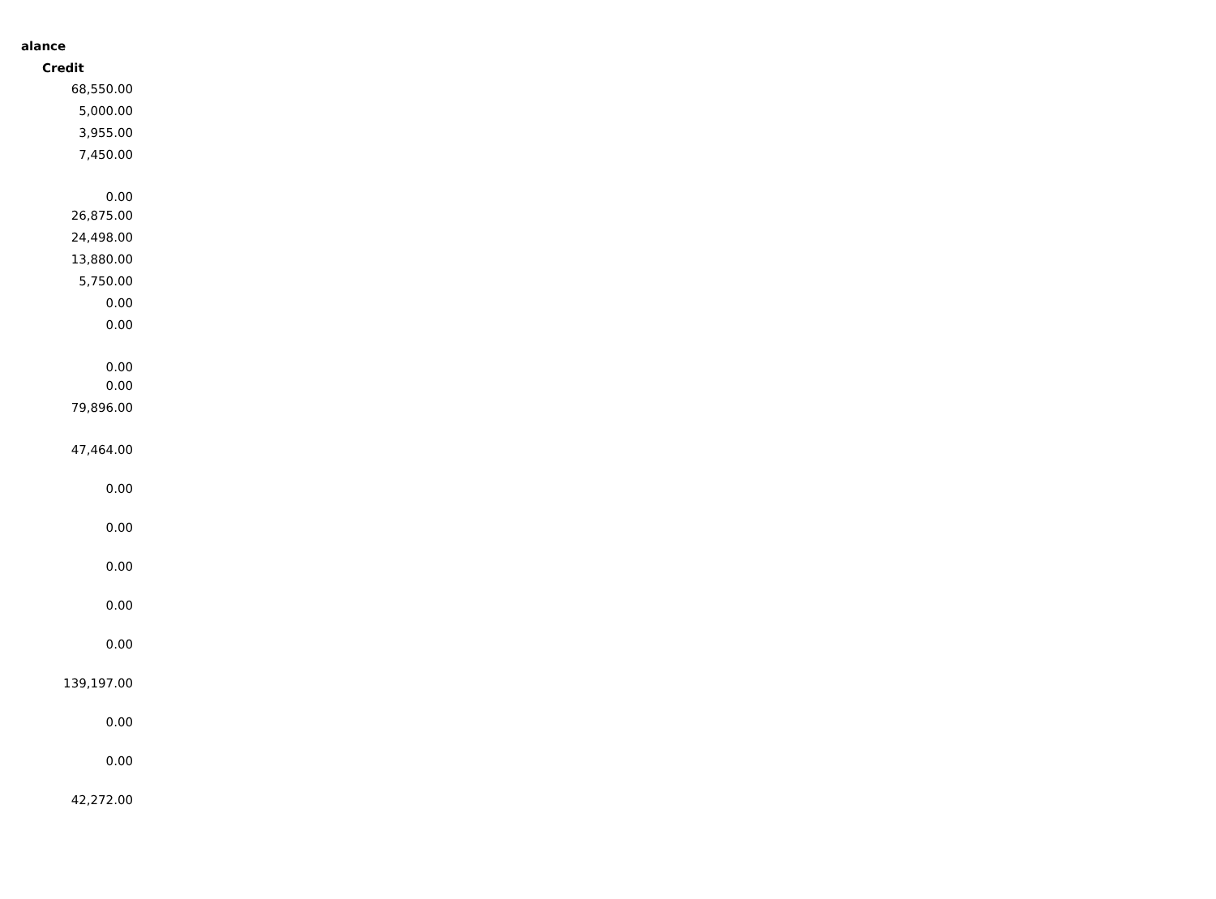alance
| Credit |
| --- |
| 68,550.00 |
| 5,000.00 |
| 3,955.00 |
| 7,450.00 |
| 0.00 |
| 26,875.00 |
| 24,498.00 |
| 13,880.00 |
| 5,750.00 |
| 0.00 |
| 0.00 |
| 0.00 |
| 0.00 |
| 79,896.00 |
| 47,464.00 |
| 0.00 |
| 0.00 |
| 0.00 |
| 0.00 |
| 0.00 |
| 139,197.00 |
| 0.00 |
| 0.00 |
| 42,272.00 |